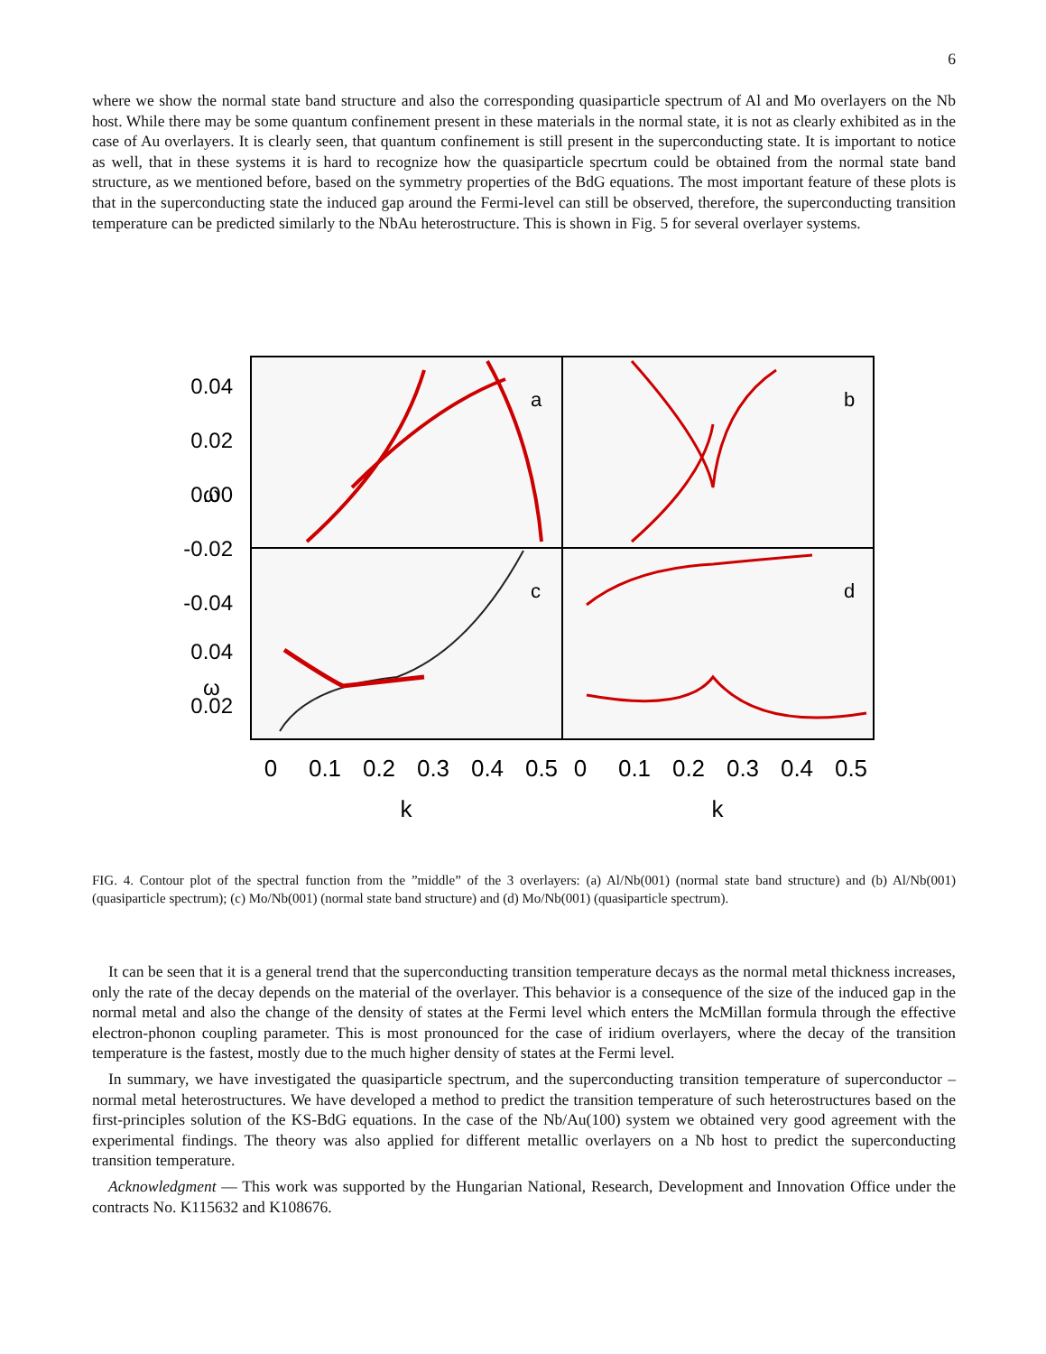6
where we show the normal state band structure and also the corresponding quasiparticle spectrum of Al and Mo overlayers on the Nb host. While there may be some quantum confinement present in these materials in the normal state, it is not as clearly exhibited as in the case of Au overlayers. It is clearly seen, that quantum confinement is still present in the superconducting state. It is important to notice as well, that in these systems it is hard to recognize how the quasiparticle specrtum could be obtained from the normal state band structure, as we mentioned before, based on the symmetry properties of the BdG equations. The most important feature of these plots is that in the superconducting state the induced gap around the Fermi-level can still be observed, therefore, the superconducting transition temperature can be predicted similarly to the NbAu heterostructure. This is shown in Fig. 5 for several overlayer systems.
0.04
0.02
0.00
-0.02
-0.04
ω
a
b
c
d
0.04
0.02
ω
0
0.1
0.2
0.3
0.4
0.5
0
0.1
0.2
0.3
0.4
0.5
k
k
FIG. 4. Contour plot of the spectral function from the ”middle” of the 3 overlayers: (a) Al/Nb(001) (normal state band structure) and (b) Al/Nb(001) (quasiparticle spectrum); (c) Mo/Nb(001) (normal state band structure) and (d) Mo/Nb(001) (quasiparticle spectrum).
It can be seen that it is a general trend that the superconducting transition temperature decays as the normal metal thickness increases, only the rate of the decay depends on the material of the overlayer. This behavior is a consequence of the size of the induced gap in the normal metal and also the change of the density of states at the Fermi level which enters the McMillan formula through the effective electron-phonon coupling parameter. This is most pronounced for the case of iridium overlayers, where the decay of the transition temperature is the fastest, mostly due to the much higher density of states at the Fermi level.
In summary, we have investigated the quasiparticle spectrum, and the superconducting transition temperature of superconductor – normal metal heterostructures. We have developed a method to predict the transition temperature of such heterostructures based on the first-principles solution of the KS-BdG equations. In the case of the Nb/Au(100) system we obtained very good agreement with the experimental findings. The theory was also applied for different metallic overlayers on a Nb host to predict the superconducting transition temperature.
Acknowledgment — This work was supported by the Hungarian National, Research, Development and Innovation Office under the contracts No. K115632 and K108676.